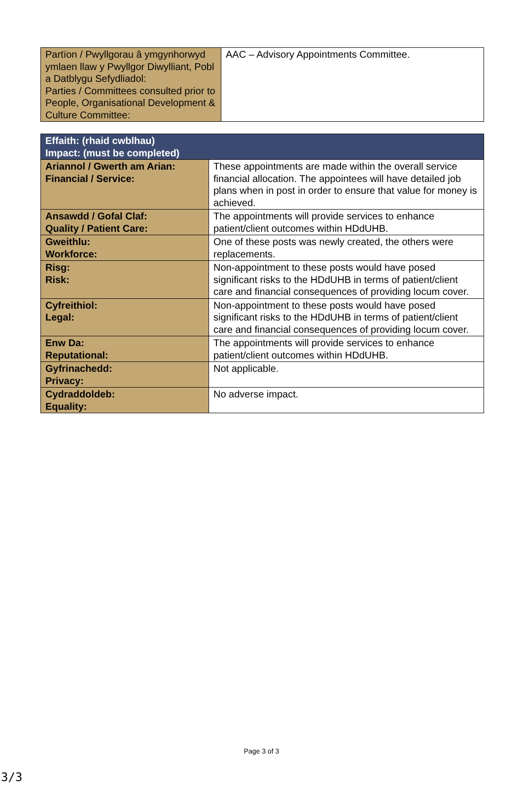| Partïon / Pwyllgorau â ymgynhorwyd ymlaen llaw y Pwyllgor Diwylliant, Pobl a Datblygu Sefydliadol: Parties / Committees consulted prior to People, Organisational Development & Culture Committee: | AAC – Advisory Appointments Committee. |
| Effaith: (rhaid cwblhau) Impact: (must be completed) | |
| Ariannol / Gwerth am Arian: Financial / Service: | These appointments are made within the overall service financial allocation. The appointees will have detailed job plans when in post in order to ensure that value for money is achieved. |
| Ansawdd / Gofal Claf: Quality / Patient Care: | The appointments will provide services to enhance patient/client outcomes within HDdUHB. |
| Gweithlu: Workforce: | One of these posts was newly created, the others were replacements. |
| Risg: Risk: | Non-appointment to these posts would have posed significant risks to the HDdUHB in terms of patient/client care and financial consequences of providing locum cover. |
| Cyfreithiol: Legal: | Non-appointment to these posts would have posed significant risks to the HDdUHB in terms of patient/client care and financial consequences of providing locum cover. |
| Enw Da: Reputational: | The appointments will provide services to enhance patient/client outcomes within HDdUHB. |
| Gyfrinachedd: Privacy: | Not applicable. |
| Cydraddoldeb: Equality: | No adverse impact. |
Page 3 of 3
3/3